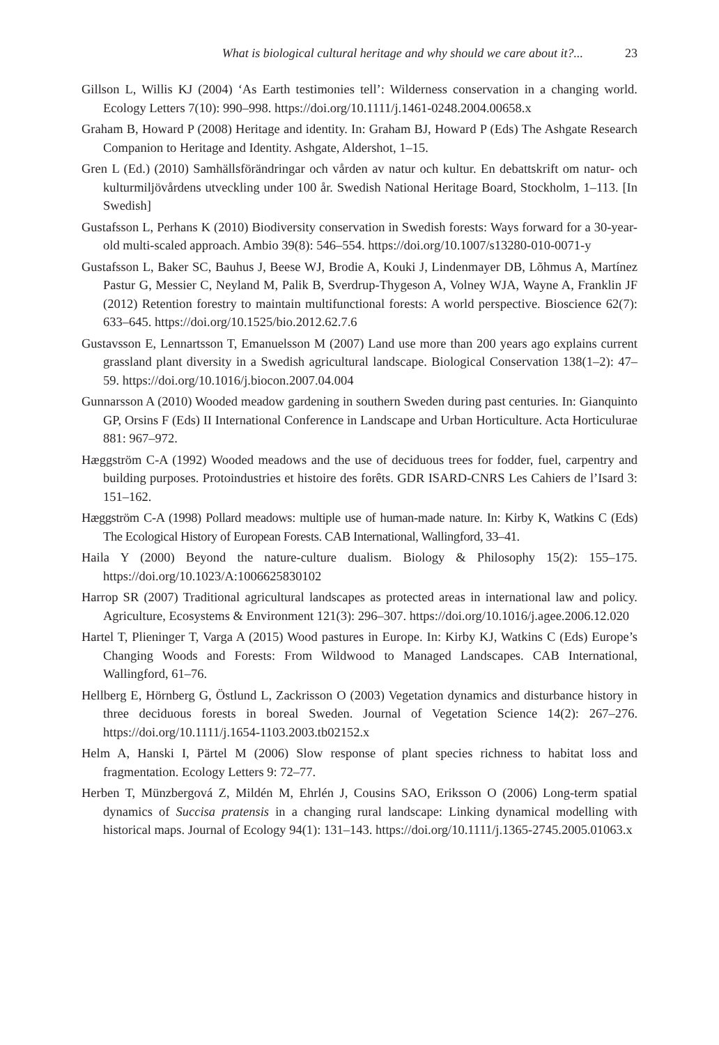What is biological cultural heritage and why should we care about it?... 23
Gillson L, Willis KJ (2004) ‘As Earth testimonies tell’: Wilderness conservation in a changing world. Ecology Letters 7(10): 990–998. https://doi.org/10.1111/j.1461-0248.2004.00658.x
Graham B, Howard P (2008) Heritage and identity. In: Graham BJ, Howard P (Eds) The Ashgate Research Companion to Heritage and Identity. Ashgate, Aldershot, 1–15.
Gren L (Ed.) (2010) Samhällsförändringar och vården av natur och kultur. En debattskrift om natur- och kulturmiljövårdens utveckling under 100 år. Swedish National Heritage Board, Stockholm, 1–113. [In Swedish]
Gustafsson L, Perhans K (2010) Biodiversity conservation in Swedish forests: Ways forward for a 30-year-old multi-scaled approach. Ambio 39(8): 546–554. https://doi.org/10.1007/s13280-010-0071-y
Gustafsson L, Baker SC, Bauhus J, Beese WJ, Brodie A, Kouki J, Lindenmayer DB, Lõhmus A, Martínez Pastur G, Messier C, Neyland M, Palik B, Sverdrup-Thygeson A, Volney WJA, Wayne A, Franklin JF (2012) Retention forestry to maintain multifunctional forests: A world perspective. Bioscience 62(7): 633–645. https://doi.org/10.1525/bio.2012.62.7.6
Gustavsson E, Lennartsson T, Emanuelsson M (2007) Land use more than 200 years ago explains current grassland plant diversity in a Swedish agricultural landscape. Biological Conservation 138(1–2): 47–59. https://doi.org/10.1016/j.biocon.2007.04.004
Gunnarsson A (2010) Wooded meadow gardening in southern Sweden during past centuries. In: Gianquinto GP, Orsins F (Eds) II International Conference in Landscape and Urban Horticulture. Acta Horticulurae 881: 967–972.
Hæggström C-A (1992) Wooded meadows and the use of deciduous trees for fodder, fuel, carpentry and building purposes. Protoindustries et histoire des forêts. GDR ISARD-CNRS Les Cahiers de l’Isard 3: 151–162.
Hæggström C-A (1998) Pollard meadows: multiple use of human-made nature. In: Kirby K, Watkins C (Eds) The Ecological History of European Forests. CAB International, Wallingford, 33–41.
Haila Y (2000) Beyond the nature-culture dualism. Biology & Philosophy 15(2): 155–175. https://doi.org/10.1023/A:1006625830102
Harrop SR (2007) Traditional agricultural landscapes as protected areas in international law and policy. Agriculture, Ecosystems & Environment 121(3): 296–307. https://doi.org/10.1016/j.agee.2006.12.020
Hartel T, Plieninger T, Varga A (2015) Wood pastures in Europe. In: Kirby KJ, Watkins C (Eds) Europe’s Changing Woods and Forests: From Wildwood to Managed Landscapes. CAB International, Wallingford, 61–76.
Hellberg E, Hörnberg G, Östlund L, Zackrisson O (2003) Vegetation dynamics and disturbance history in three deciduous forests in boreal Sweden. Journal of Vegetation Science 14(2): 267–276. https://doi.org/10.1111/j.1654-1103.2003.tb02152.x
Helm A, Hanski I, Pärtel M (2006) Slow response of plant species richness to habitat loss and fragmentation. Ecology Letters 9: 72–77.
Herben T, Münzbergová Z, Mildén M, Ehrlén J, Cousins SAO, Eriksson O (2006) Long-term spatial dynamics of Succisa pratensis in a changing rural landscape: Linking dynamical modelling with historical maps. Journal of Ecology 94(1): 131–143. https://doi.org/10.1111/j.1365-2745.2005.01063.x